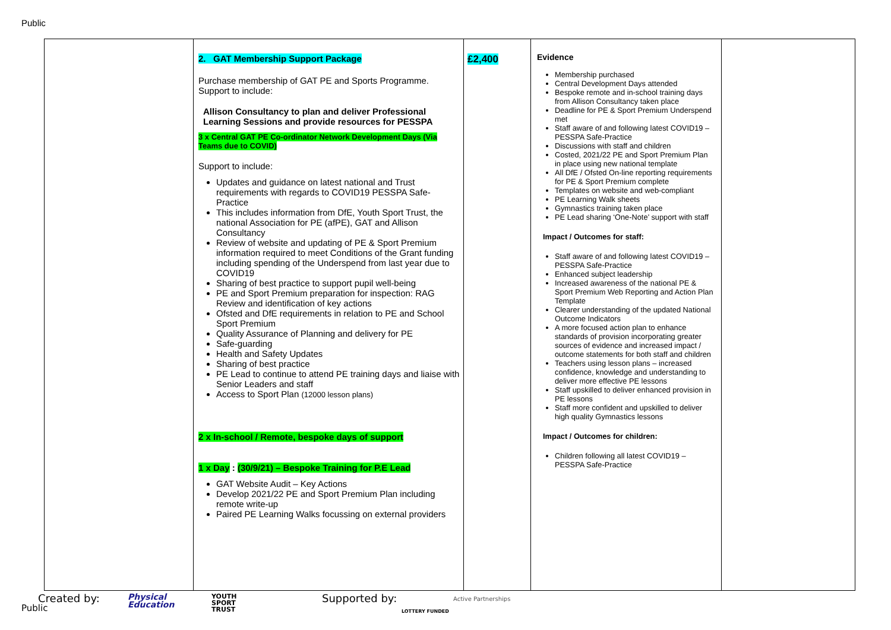Public
| | 2. GAT Membership Support Package Purchase membership of GAT PE and Sports Programme. Support to include: Allison Consultancy to plan and deliver Professional Learning Sessions and provide resources for PESSPA 3 x Central GAT PE Co-ordinator Network Development Days (Via Teams due to COVID) Support to include: Updates and guidance on latest national and Trust requirements with regards to COVID19 PESSPA Safe-Practice This includes information from DfE, Youth Sport Trust, the national Association for PE (afPE), GAT and Allison Consultancy Review of website and updating of PE & Sport Premium information required to meet Conditions of the Grant funding including spending of the Underspend from last year due to COVID19 Sharing of best practice to support pupil well-being PE and Sport Premium preparation for inspection: RAG Review and identification of key actions Ofsted and DfE requirements in relation to PE and School Sport Premium Quality Assurance of Planning and delivery for PE Safe-guarding Health and Safety Updates Sharing of best practice PE Lead to continue to attend PE training days and liaise with Senior Leaders and staff Access to Sport Plan (12000 lesson plans) 2 x In-school / Remote, bespoke days of support 1 x Day : (30/9/21) – Bespoke Training for P.E Lead GAT Website Audit – Key Actions Develop 2021/22 PE and Sport Premium Plan including remote write-up Paired PE Learning Walks focussing on external providers | £2,400 | Evidence Membership purchased Central Development Days attended Bespoke remote and in-school training days from Allison Consultancy taken place Deadline for PE & Sport Premium Underspend met Staff aware of and following latest COVID19 – PESSPA Safe-Practice Discussions with staff and children Costed, 2021/22 PE and Sport Premium Plan in place using new national template All DfE / Ofsted On-line reporting requirements for PE & Sport Premium complete Templates on website and web-compliant PE Learning Walk sheets Gymnastics training taken place PE Lead sharing ‘One-Note’ support with staff Impact / Outcomes for staff: Staff aware of and following latest COVID19 – PESSPA Safe-Practice Enhanced subject leadership Increased awareness of the national PE & Sport Premium Web Reporting and Action Plan Template Clearer understanding of the updated National Outcome Indicators A more focused action plan to enhance standards of provision incorporating greater sources of evidence and increased impact / outcome statements for both staff and children Teachers using lesson plans – increased confidence, knowledge and understanding to deliver more effective PE lessons Staff upskilled to deliver enhanced provision in PE lessons Staff more confident and upskilled to deliver high quality Gymnastics lessons Impact / Outcomes for children: Children following all latest COVID19 – PESSPA Safe-Practice | |
Created by:
Public
Physical
Education
YOUTH
SPORT
TRUST
Supported by:
LOTTERY FUNDED
Active Partnerships